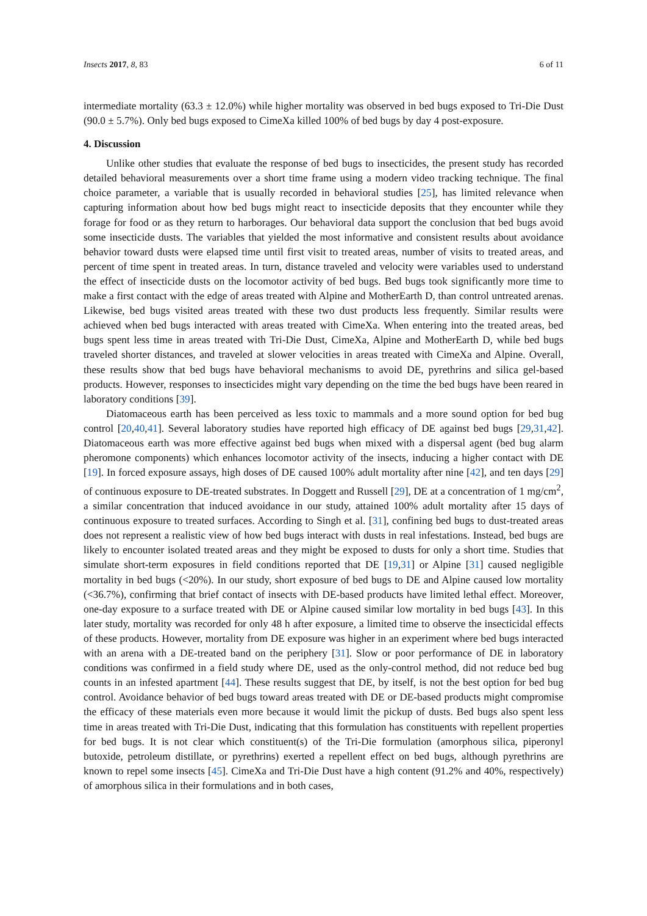Insects 2017, 8, 83 6 of 11
intermediate mortality (63.3 ± 12.0%) while higher mortality was observed in bed bugs exposed to Tri-Die Dust (90.0 ± 5.7%). Only bed bugs exposed to CimeXa killed 100% of bed bugs by day 4 post-exposure.
4. Discussion
Unlike other studies that evaluate the response of bed bugs to insecticides, the present study has recorded detailed behavioral measurements over a short time frame using a modern video tracking technique. The final choice parameter, a variable that is usually recorded in behavioral studies [25], has limited relevance when capturing information about how bed bugs might react to insecticide deposits that they encounter while they forage for food or as they return to harborages. Our behavioral data support the conclusion that bed bugs avoid some insecticide dusts. The variables that yielded the most informative and consistent results about avoidance behavior toward dusts were elapsed time until first visit to treated areas, number of visits to treated areas, and percent of time spent in treated areas. In turn, distance traveled and velocity were variables used to understand the effect of insecticide dusts on the locomotor activity of bed bugs. Bed bugs took significantly more time to make a first contact with the edge of areas treated with Alpine and MotherEarth D, than control untreated arenas. Likewise, bed bugs visited areas treated with these two dust products less frequently. Similar results were achieved when bed bugs interacted with areas treated with CimeXa. When entering into the treated areas, bed bugs spent less time in areas treated with Tri-Die Dust, CimeXa, Alpine and MotherEarth D, while bed bugs traveled shorter distances, and traveled at slower velocities in areas treated with CimeXa and Alpine. Overall, these results show that bed bugs have behavioral mechanisms to avoid DE, pyrethrins and silica gel-based products. However, responses to insecticides might vary depending on the time the bed bugs have been reared in laboratory conditions [39].
Diatomaceous earth has been perceived as less toxic to mammals and a more sound option for bed bug control [20,40,41]. Several laboratory studies have reported high efficacy of DE against bed bugs [29,31,42]. Diatomaceous earth was more effective against bed bugs when mixed with a dispersal agent (bed bug alarm pheromone components) which enhances locomotor activity of the insects, inducing a higher contact with DE [19]. In forced exposure assays, high doses of DE caused 100% adult mortality after nine [42], and ten days [29] of continuous exposure to DE-treated substrates. In Doggett and Russell [29], DE at a concentration of 1 mg/cm<sup>2</sup>, a similar concentration that induced avoidance in our study, attained 100% adult mortality after 15 days of continuous exposure to treated surfaces. According to Singh et al. [31], confining bed bugs to dust-treated areas does not represent a realistic view of how bed bugs interact with dusts in real infestations. Instead, bed bugs are likely to encounter isolated treated areas and they might be exposed to dusts for only a short time. Studies that simulate short-term exposures in field conditions reported that DE [19,31] or Alpine [31] caused negligible mortality in bed bugs (<20%). In our study, short exposure of bed bugs to DE and Alpine caused low mortality (<36.7%), confirming that brief contact of insects with DE-based products have limited lethal effect. Moreover, one-day exposure to a surface treated with DE or Alpine caused similar low mortality in bed bugs [43]. In this later study, mortality was recorded for only 48 h after exposure, a limited time to observe the insecticidal effects of these products. However, mortality from DE exposure was higher in an experiment where bed bugs interacted with an arena with a DE-treated band on the periphery [31]. Slow or poor performance of DE in laboratory conditions was confirmed in a field study where DE, used as the only-control method, did not reduce bed bug counts in an infested apartment [44]. These results suggest that DE, by itself, is not the best option for bed bug control. Avoidance behavior of bed bugs toward areas treated with DE or DE-based products might compromise the efficacy of these materials even more because it would limit the pickup of dusts. Bed bugs also spent less time in areas treated with Tri-Die Dust, indicating that this formulation has constituents with repellent properties for bed bugs. It is not clear which constituent(s) of the Tri-Die formulation (amorphous silica, piperonyl butoxide, petroleum distillate, or pyrethrins) exerted a repellent effect on bed bugs, although pyrethrins are known to repel some insects [45]. CimeXa and Tri-Die Dust have a high content (91.2% and 40%, respectively) of amorphous silica in their formulations and in both cases,